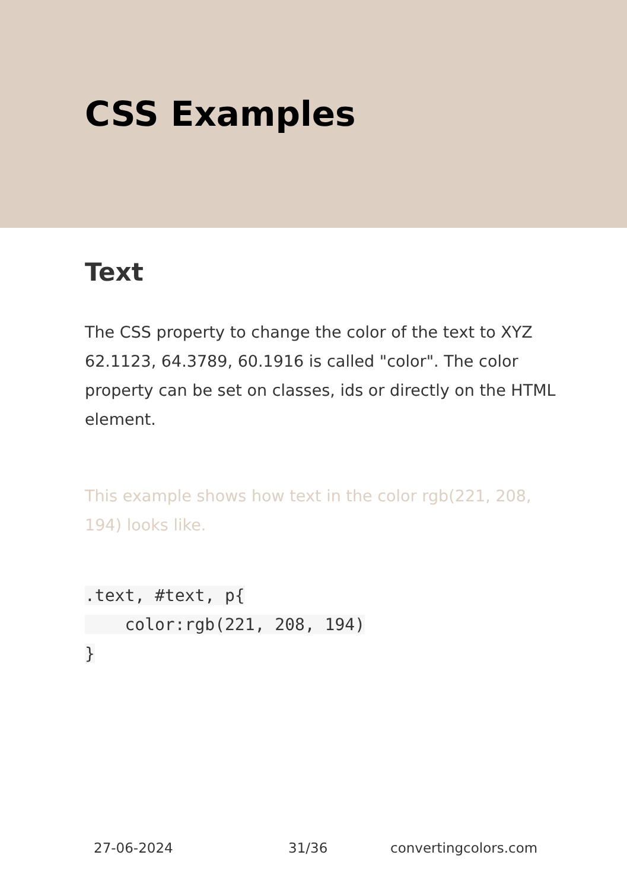CSS Examples
Text
The CSS property to change the color of the text to XYZ 62.1123, 64.3789, 60.1916 is called "color". The color property can be set on classes, ids or directly on the HTML element.
This example shows how text in the color rgb(221, 208, 194) looks like.
.text, #text, p{
    color:rgb(221, 208, 194)
}
27-06-2024 31/36 convertingcolors.com